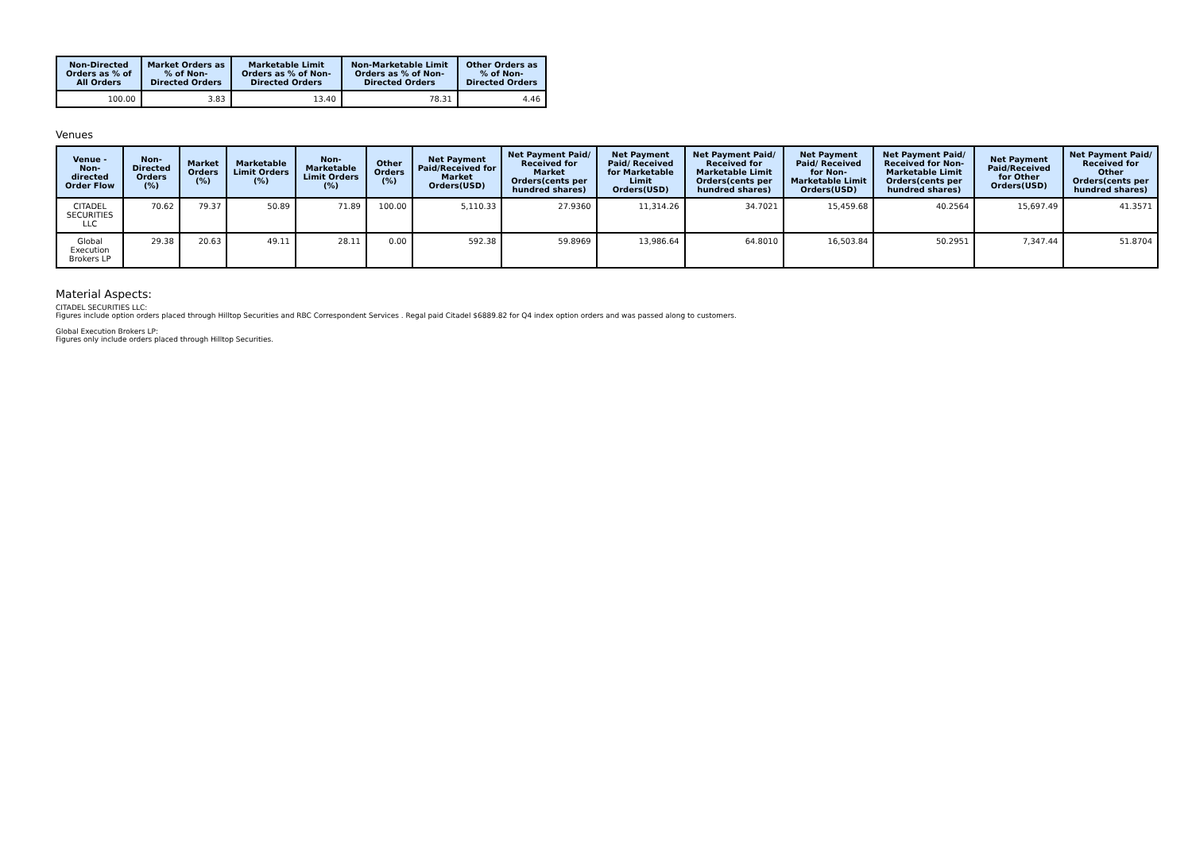| Non-Directed Orders as % of All Orders | Market Orders as % of Non-Directed Orders | Marketable Limit Orders as % of Non-Directed Orders | Non-Marketable Limit Orders as % of Non-Directed Orders | Other Orders as % of Non-Directed Orders |
| --- | --- | --- | --- | --- |
| 100.00 | 3.83 | 13.40 | 78.31 | 4.46 |
Venues
| Venue - Non-directed Order Flow | Non-Directed Orders (%) | Market Orders (%) | Marketable Limit Orders (%) | Non-Marketable Limit Orders (%) | Other Orders (%) | Net Payment Paid/Received for Market Orders(USD) | Net Payment Paid/ Received for Market Orders(cents per hundred shares) | Net Payment Paid/ Received for Marketable Limit Orders(USD) | Net Payment Paid/ Received for Marketable Limit Orders(cents per hundred shares) | Net Payment Paid/ Received for Non-Marketable Limit Orders(USD) | Net Payment Paid/ Received for Non-Marketable Limit Orders(cents per hundred shares) | Net Payment Paid/Received for Other Orders(USD) | Net Payment Paid/ Received for Other Orders(cents per hundred shares) |
| --- | --- | --- | --- | --- | --- | --- | --- | --- | --- | --- | --- | --- | --- |
| CITADEL SECURITIES LLC | 70.62 | 79.37 | 50.89 | 71.89 | 100.00 | 5,110.33 | 27.9360 | 11,314.26 | 34.7021 | 15,459.68 | 40.2564 | 15,697.49 | 41.3571 |
| Global Execution Brokers LP | 29.38 | 20.63 | 49.11 | 28.11 | 0.00 | 592.38 | 59.8969 | 13,986.64 | 64.8010 | 16,503.84 | 50.2951 | 7,347.44 | 51.8704 |
Material Aspects:
CITADEL SECURITIES LLC:
Figures include option orders placed through Hilltop Securities and RBC Correspondent Services . Regal paid Citadel $6889.82 for Q4 index option orders and was passed along to customers.
Global Execution Brokers LP:
Figures only include orders placed through Hilltop Securities.